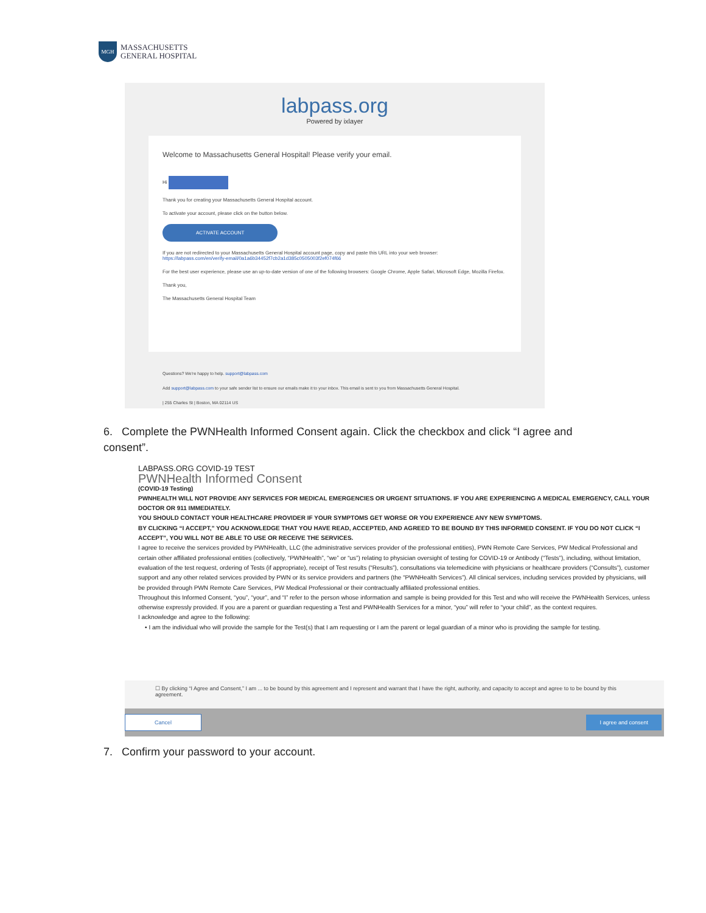MGH
MASSACHUSETTS
GENERAL HOSPITAL
labpass.org
Powered by ixlayer
Welcome to Massachusetts General Hospital! Please verify your email.
Hi
Thank you for creating your Massachusetts General Hospital account.
To activate your account, please click on the button below.
ACTIVATE ACCOUNT
If you are not redirected to your Massachusetts General Hospital account page, copy and paste this URL into your web browser:
https://labpass.com/en/verify-email/0a1a6b34452f7cb2a1d385c0505003f2ef074f66
For the best user experience, please use an up-to-date version of one of the following browsers: Google Chrome, Apple Safari, Microsoft Edge, Mozilla Firefox.
Thank you,
The Massachusetts General Hospital Team
Questions? We're happy to help. support@labpass.com
Add support@labpass.com to your safe sender list to ensure our emails make it to your inbox. This email is sent to you from Massachusetts General Hospital.
| 255 Charles St | Boston, MA 02114 US
6. Complete the PWNHealth Informed Consent again. Click the checkbox and click “I agree and consent”.
LABPASS.ORG COVID-19 TEST
PWNHealth Informed Consent
(COVID-19 Testing)
PWNHEALTH WILL NOT PROVIDE ANY SERVICES FOR MEDICAL EMERGENCIES OR URGENT SITUATIONS. IF YOU ARE EXPERIENCING A MEDICAL EMERGENCY, CALL YOUR DOCTOR OR 911 IMMEDIATELY.
YOU SHOULD CONTACT YOUR HEALTHCARE PROVIDER IF YOUR SYMPTOMS GET WORSE OR YOU EXPERIENCE ANY NEW SYMPTOMS.
BY CLICKING “I ACCEPT,” YOU ACKNOWLEDGE THAT YOU HAVE READ, ACCEPTED, AND AGREED TO BE BOUND BY THIS INFORMED CONSENT. IF YOU DO NOT CLICK “I ACCEPT”, YOU WILL NOT BE ABLE TO USE OR RECEIVE THE SERVICES.
I agree to receive the services provided by PWNHealth, LLC (the administrative services provider of the professional entities), PWN Remote Care Services, PW Medical Professional and certain other affiliated professional entities (collectively, “PWNHealth”, “we” or “us”) relating to physician oversight of testing for COVID-19 or Antibody (“Tests”), including, without limitation, evaluation of the test request, ordering of Tests (if appropriate), receipt of Test results (“Results”), consultations via telemedicine with physicians or healthcare providers (“Consults”), customer support and any other related services provided by PWN or its service providers and partners (the “PWNHealth Services”). All clinical services, including services provided by physicians, will be provided through PWN Remote Care Services, PW Medical Professional or their contractually affiliated professional entities.
Throughout this Informed Consent, “you”, “your”, and “I” refer to the person whose information and sample is being provided for this Test and who will receive the PWNHealth Services, unless otherwise expressly provided. If you are a parent or guardian requesting a Test and PWNHealth Services for a minor, “you” will refer to “your child”, as the context requires.
I acknowledge and agree to the following:
• I am the individual who will provide the sample for the Test(s) that I am requesting or I am the parent or legal guardian of a minor who is providing the sample for testing.
☐ By clicking “I Agree and Consent,” I am ... to be bound by this agreement and I represent and warrant that I have the right, authority, and capacity to accept and agree to to be bound by this agreement.
Cancel I agree and consent
7. Confirm your password to your account.